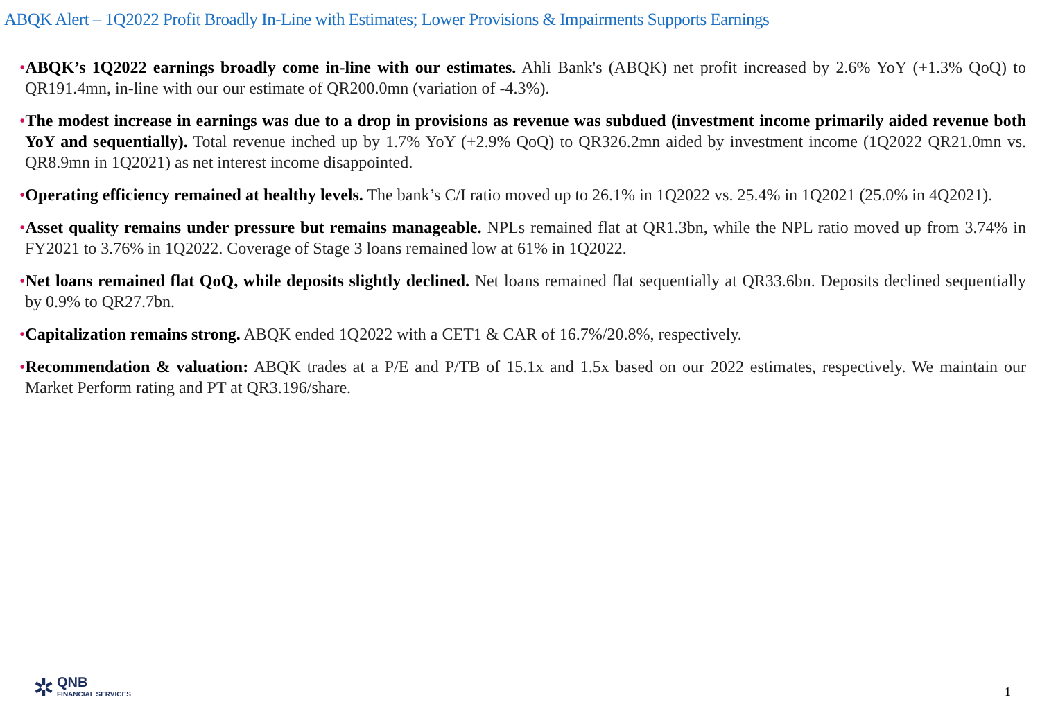ABQK Alert – 1Q2022 Profit Broadly In-Line with Estimates; Lower Provisions & Impairments Supports Earnings
•ABQK’s 1Q2022 earnings broadly come in-line with our estimates. Ahli Bank's (ABQK) net profit increased by 2.6% YoY (+1.3% QoQ) to QR191.4mn, in-line with our our estimate of QR200.0mn (variation of -4.3%).
•The modest increase in earnings was due to a drop in provisions as revenue was subdued (investment income primarily aided revenue both YoY and sequentially). Total revenue inched up by 1.7% YoY (+2.9% QoQ) to QR326.2mn aided by investment income (1Q2022 QR21.0mn vs. QR8.9mn in 1Q2021) as net interest income disappointed.
•Operating efficiency remained at healthy levels. The bank’s C/I ratio moved up to 26.1% in 1Q2022 vs. 25.4% in 1Q2021 (25.0% in 4Q2021).
•Asset quality remains under pressure but remains manageable. NPLs remained flat at QR1.3bn, while the NPL ratio moved up from 3.74% in FY2021 to 3.76% in 1Q2022. Coverage of Stage 3 loans remained low at 61% in 1Q2022.
•Net loans remained flat QoQ, while deposits slightly declined. Net loans remained flat sequentially at QR33.6bn. Deposits declined sequentially by 0.9% to QR27.7bn.
•Capitalization remains strong. ABQK ended 1Q2022 with a CET1 & CAR of 16.7%/20.8%, respectively.
•Recommendation & valuation: ABQK trades at a P/E and P/TB of 15.1x and 1.5x based on our 2022 estimates, respectively. We maintain our Market Perform rating and PT at QR3.196/share.
✲
QNB
FINANCIAL SERVICES
1